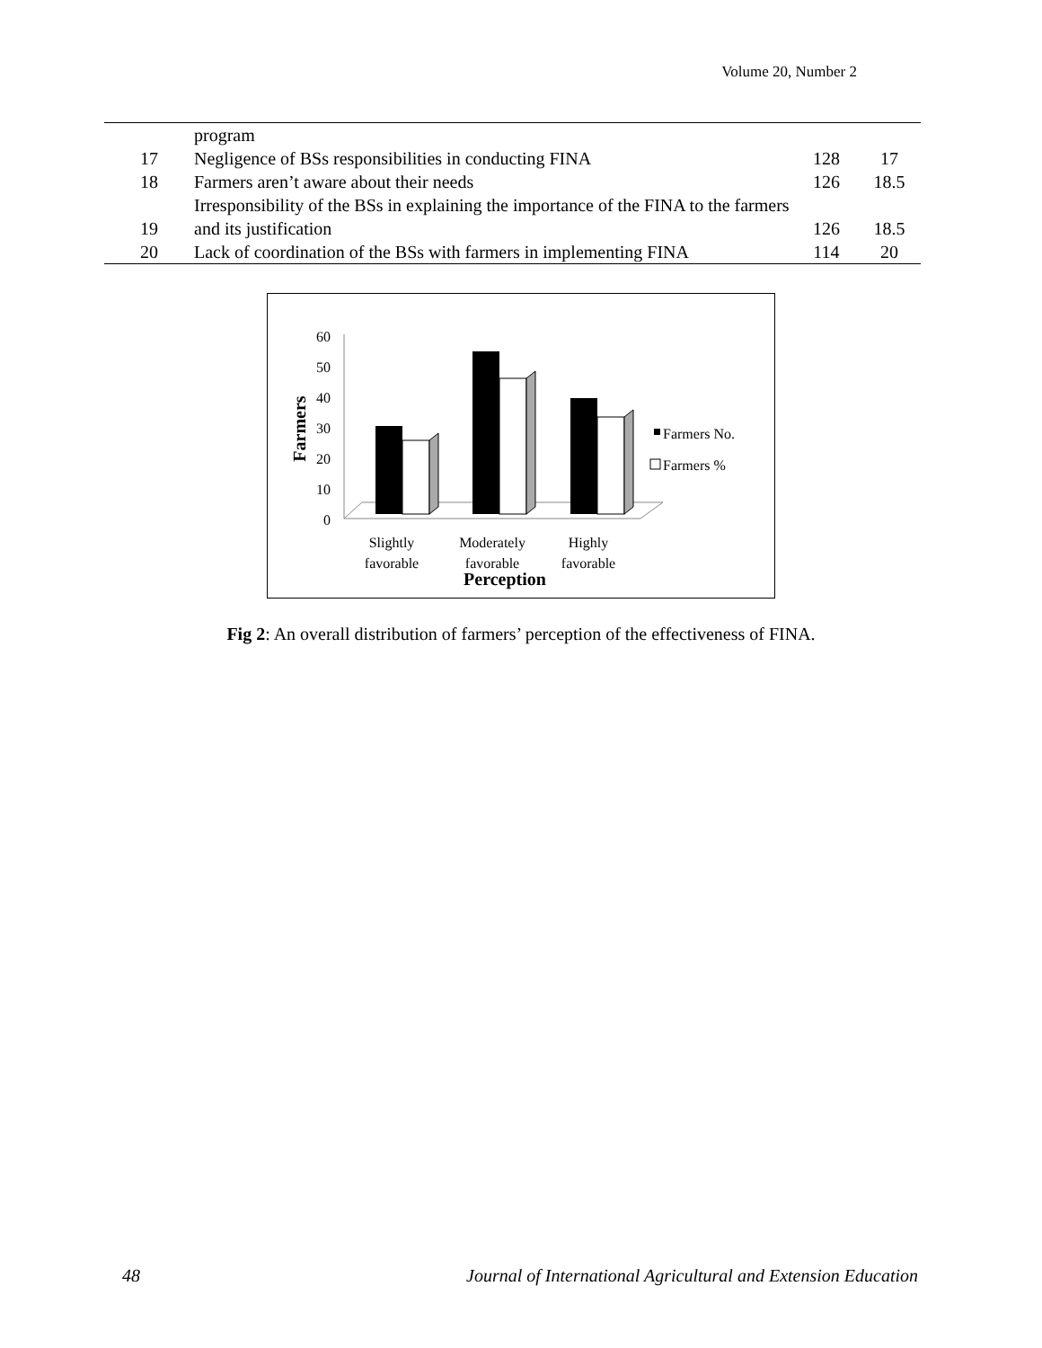Volume 20, Number 2
| | program | | |
| 17 | Negligence of BSs responsibilities in conducting FINA | 128 | 17 |
| 18 | Farmers aren’t aware about their needs | 126 | 18.5 |
| 19 | Irresponsibility of the BSs in explaining the importance of the FINA to the farmers and its justification | 126 | 18.5 |
| 20 | Lack of coordination of the BSs with farmers in implementing FINA | 114 | 20 |
60
50
40
30
20
10
0
Farmers
Farmers No.
Farmers %
Slightly
favorable
Moderately
favorable
Highly
favorable
Perception
Fig 2: An overall distribution of farmers’ perception of the effectiveness of FINA.
48 Journal of International Agricultural and Extension Education